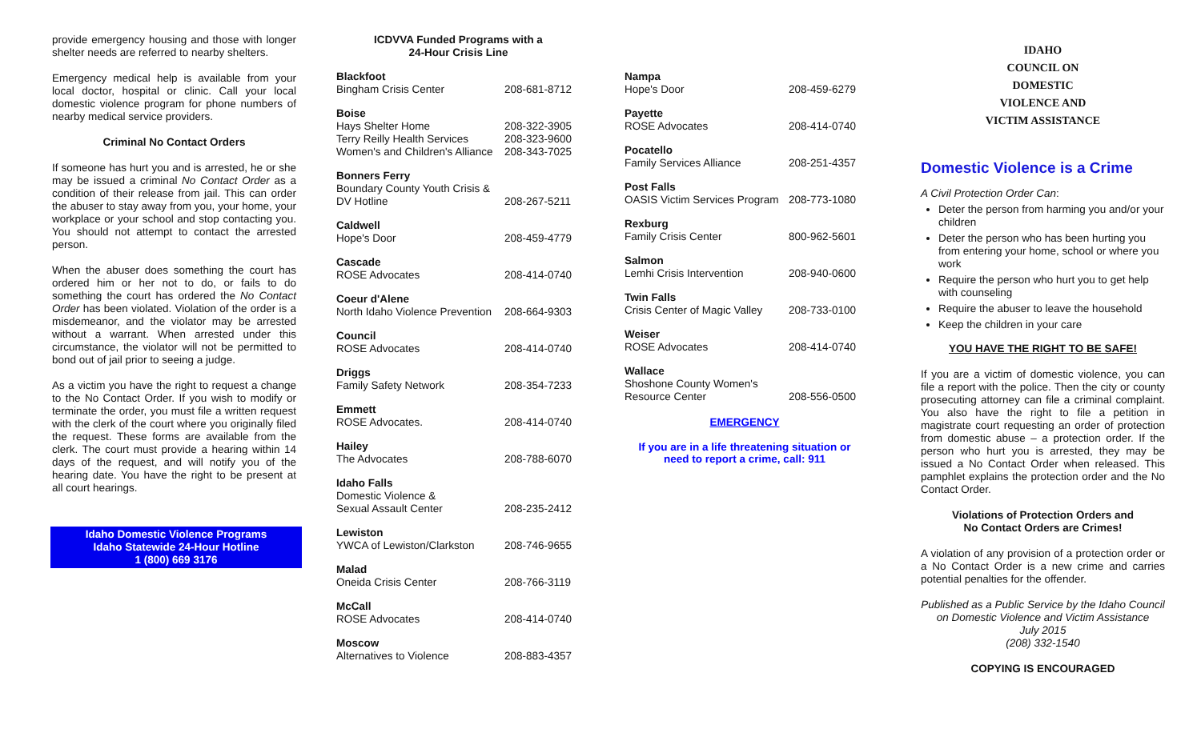provide emergency housing and those with longer shelter needs are referred to nearby shelters.
Emergency medical help is available from your local doctor, hospital or clinic. Call your local domestic violence program for phone numbers of nearby medical service providers.
Criminal No Contact Orders
If someone has hurt you and is arrested, he or she may be issued a criminal No Contact Order as a condition of their release from jail. This can order the abuser to stay away from you, your home, your workplace or your school and stop contacting you. You should not attempt to contact the arrested person.
When the abuser does something the court has ordered him or her not to do, or fails to do something the court has ordered the No Contact Order has been violated. Violation of the order is a misdemeanor, and the violator may be arrested without a warrant. When arrested under this circumstance, the violator will not be permitted to bond out of jail prior to seeing a judge.
As a victim you have the right to request a change to the No Contact Order. If you wish to modify or terminate the order, you must file a written request with the clerk of the court where you originally filed the request. These forms are available from the clerk. The court must provide a hearing within 14 days of the request, and will notify you of the hearing date. You have the right to be present at all court hearings.
Idaho Domestic Violence Programs
Idaho Statewide 24-Hour Hotline
1 (800) 669 3176
ICDVVA Funded Programs with a
24-Hour Crisis Line
| Blackfoot | |
| Bingham Crisis Center | 208-681-8712 |
| Boise | |
| Hays Shelter Home | 208-322-3905 |
| Terry Reilly Health Services | 208-323-9600 |
| Women's and Children's Alliance | 208-343-7025 |
| Bonners Ferry | |
| Boundary County Youth Crisis & | |
| DV Hotline | 208-267-5211 |
| Caldwell | |
| Hope's Door | 208-459-4779 |
| Cascade | |
| ROSE Advocates | 208-414-0740 |
| Coeur d'Alene | |
| North Idaho Violence Prevention | 208-664-9303 |
| Council | |
| ROSE Advocates | 208-414-0740 |
| Driggs | |
| Family Safety Network | 208-354-7233 |
| Emmett | |
| ROSE Advocates. | 208-414-0740 |
| Hailey | |
| The Advocates | 208-788-6070 |
| Idaho Falls | |
| Domestic Violence & | |
| Sexual Assault Center | 208-235-2412 |
| Lewiston | |
| YWCA of Lewiston/Clarkston | 208-746-9655 |
| Malad | |
| Oneida Crisis Center | 208-766-3119 |
| McCall | |
| ROSE Advocates | 208-414-0740 |
| Moscow | |
| Alternatives to Violence | 208-883-4357 |
| Nampa | |
| Hope's Door | 208-459-6279 |
| Payette | |
| ROSE Advocates | 208-414-0740 |
| Pocatello | |
| Family Services Alliance | 208-251-4357 |
| Post Falls | |
| OASIS Victim Services Program | 208-773-1080 |
| Rexburg | |
| Family Crisis Center | 800-962-5601 |
| Salmon | |
| Lemhi Crisis Intervention | 208-940-0600 |
| Twin Falls | |
| Crisis Center of Magic Valley | 208-733-0100 |
| Weiser | |
| ROSE Advocates | 208-414-0740 |
| Wallace | |
| Shoshone County Women's | |
| Resource Center | 208-556-0500 |
EMERGENCY
If you are in a life threatening situation or need to report a crime, call: 911
IDAHO
COUNCIL ON DOMESTIC
VIOLENCE AND
VICTIM ASSISTANCE
Domestic Violence is a Crime
A Civil Protection Order Can:
Deter the person from harming you and/or your children
Deter the person who has been hurting you from entering your home, school or where you work
Require the person who hurt you to get help with counseling
Require the abuser to leave the household
Keep the children in your care
YOU HAVE THE RIGHT TO BE SAFE!
If you are a victim of domestic violence, you can file a report with the police. Then the city or county prosecuting attorney can file a criminal complaint. You also have the right to file a petition in magistrate court requesting an order of protection from domestic abuse – a protection order. If the person who hurt you is arrested, they may be issued a No Contact Order when released. This pamphlet explains the protection order and the No Contact Order.
Violations of Protection Orders and
No Contact Orders are Crimes!
A violation of any provision of a protection order or a No Contact Order is a new crime and carries potential penalties for the offender.
Published as a Public Service by the Idaho Council on Domestic Violence and Victim Assistance
July 2015
(208) 332-1540
COPYING IS ENCOURAGED